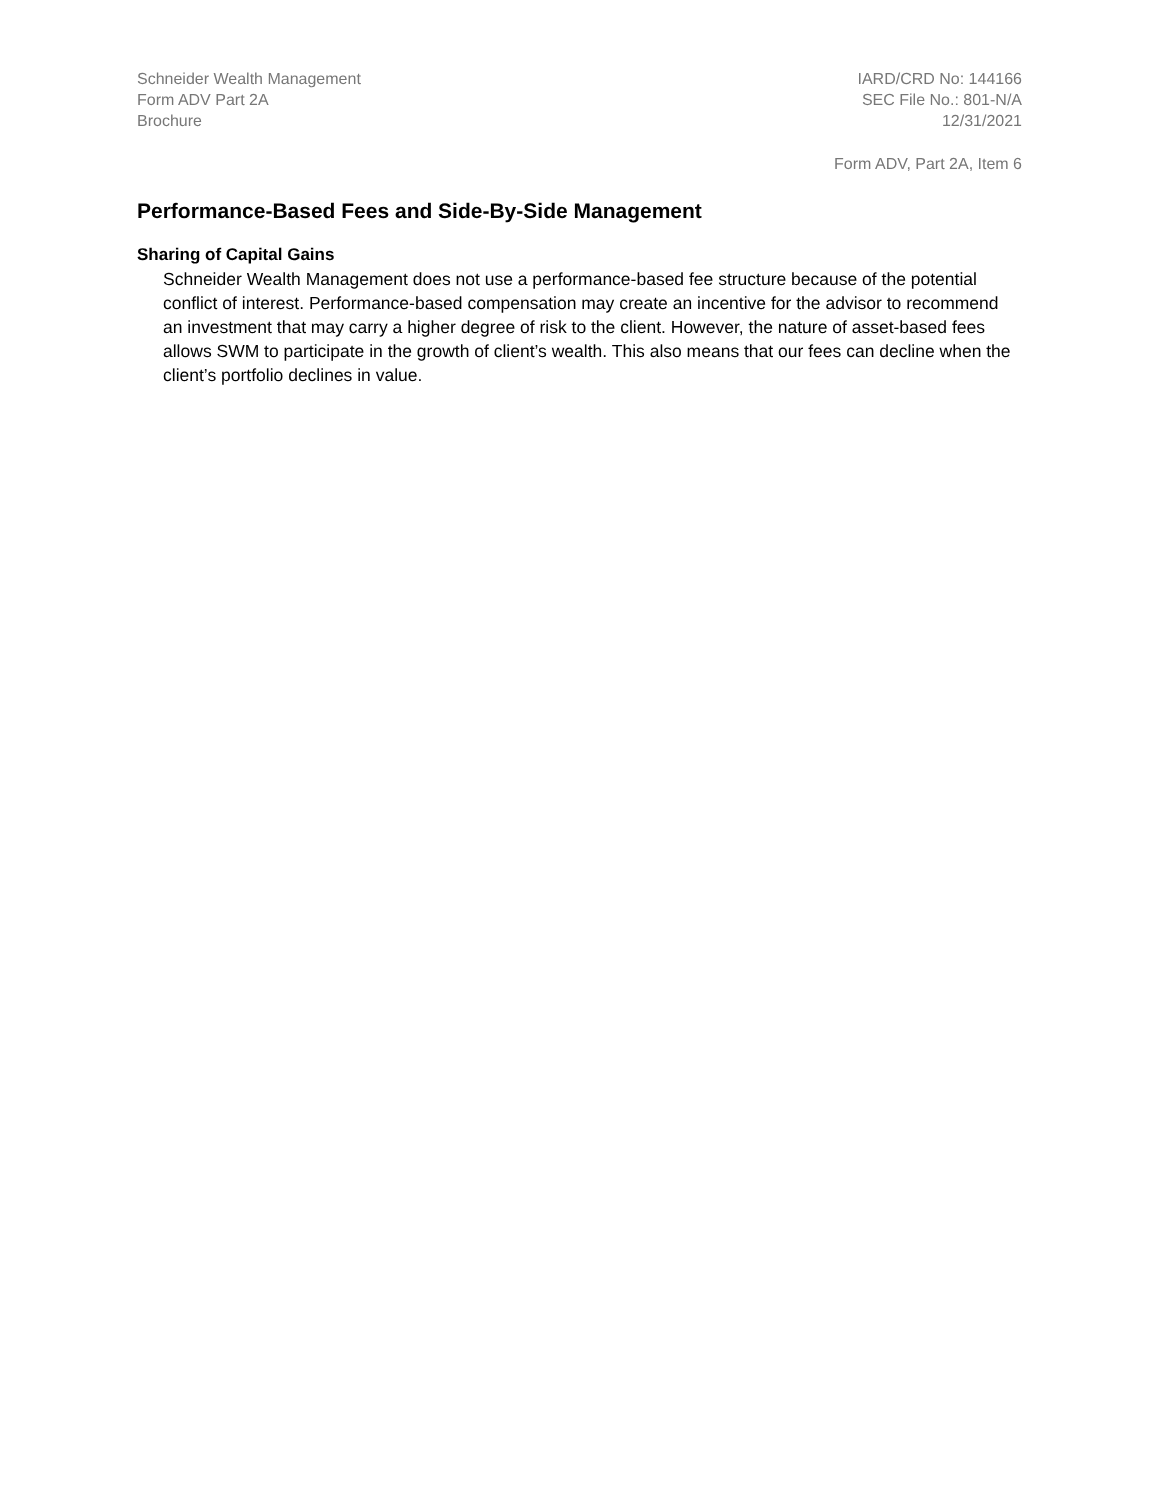Schneider Wealth Management
Form ADV Part 2A
Brochure
IARD/CRD No: 144166
SEC File No.: 801-N/A
12/31/2021
Form ADV, Part 2A, Item 6
Performance-Based Fees and Side-By-Side Management
Sharing of Capital Gains
Schneider Wealth Management does not use a performance-based fee structure because of the potential conflict of interest. Performance-based compensation may create an incentive for the advisor to recommend an investment that may carry a higher degree of risk to the client. However, the nature of asset-based fees allows SWM to participate in the growth of client’s wealth. This also means that our fees can decline when the client’s portfolio declines in value.